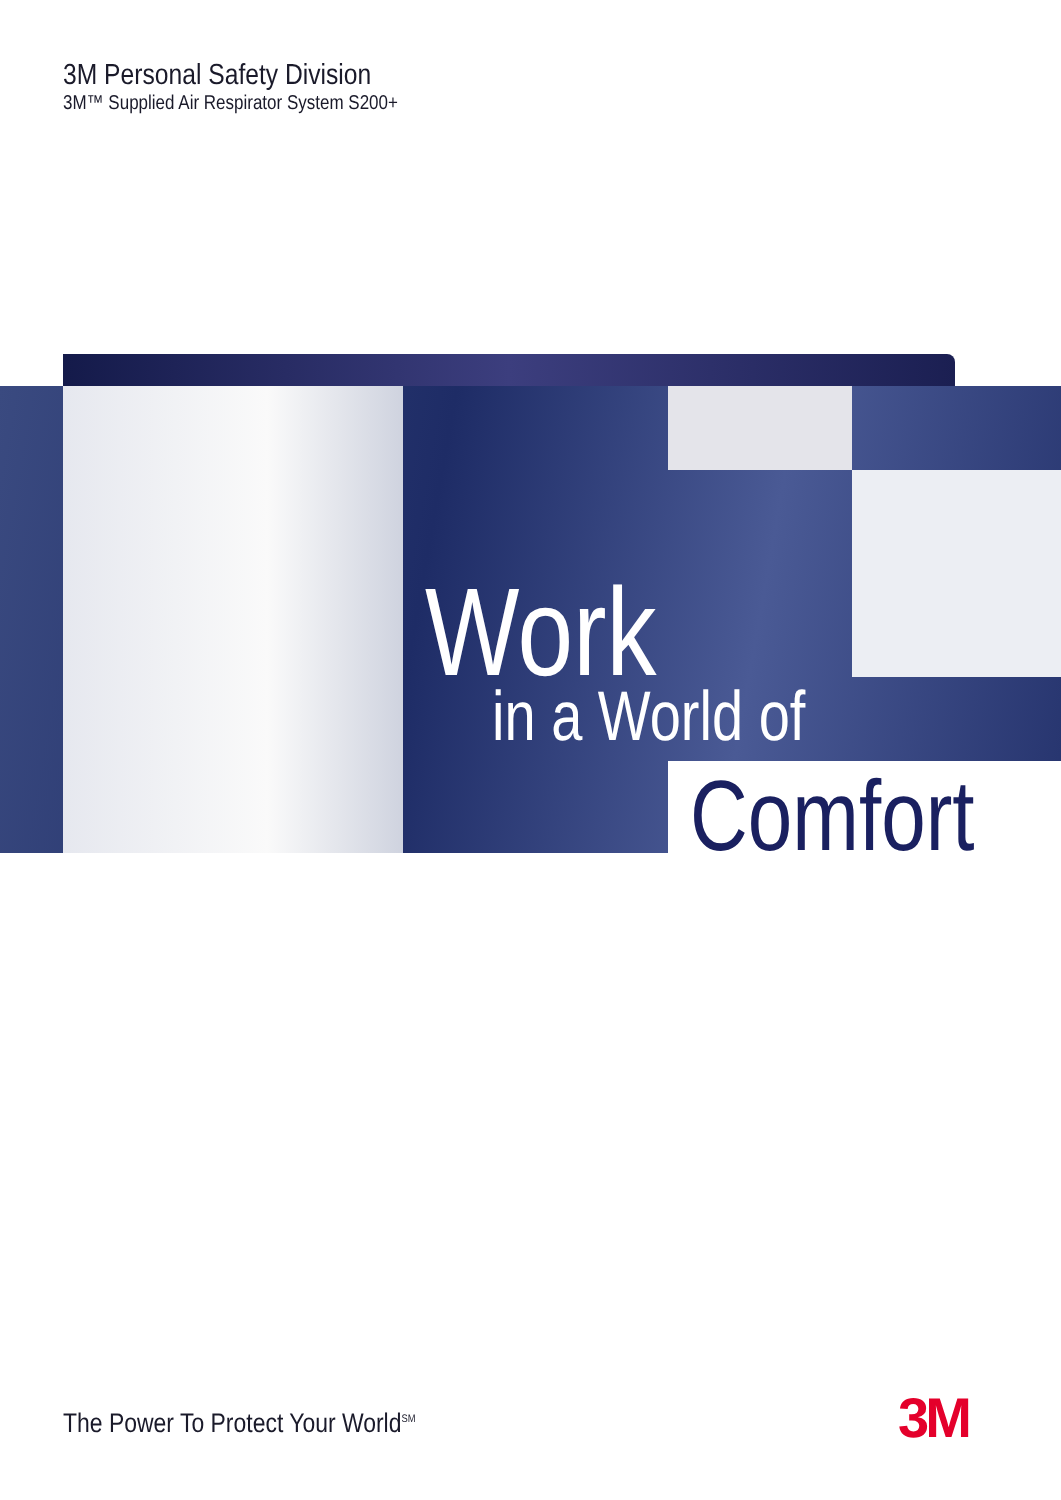3M Personal Safety Division
3M™ Supplied Air Respirator System S200+
Work
in a World of
Comfort
The Power To Protect Your World<sup>SM</sup>
3M